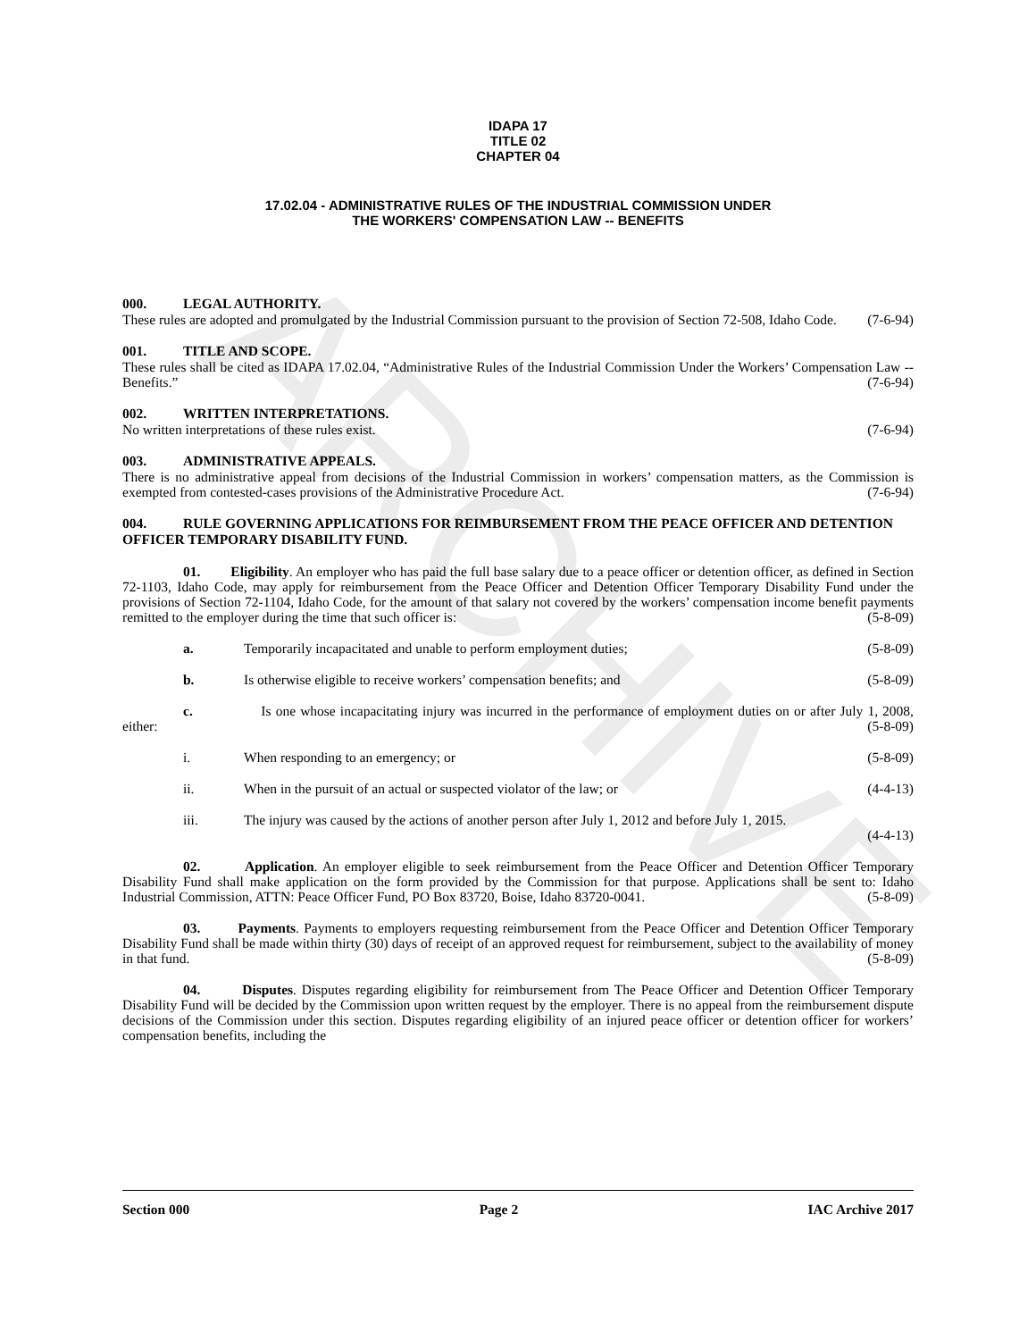ARCHIVE
IDAPA 17
TITLE 02
CHAPTER 04
17.02.04 - ADMINISTRATIVE RULES OF THE INDUSTRIAL COMMISSION UNDER
THE WORKERS' COMPENSATION LAW -- BENEFITS
000. LEGAL AUTHORITY.
These rules are adopted and promulgated by the Industrial Commission pursuant to the provision of Section 72-508, Idaho Code. (7-6-94)
001. TITLE AND SCOPE.
These rules shall be cited as IDAPA 17.02.04, “Administrative Rules of the Industrial Commission Under the Workers’ Compensation Law -- Benefits.” (7-6-94)
002. WRITTEN INTERPRETATIONS.
No written interpretations of these rules exist. (7-6-94)
003. ADMINISTRATIVE APPEALS.
There is no administrative appeal from decisions of the Industrial Commission in workers’ compensation matters, as the Commission is exempted from contested-cases provisions of the Administrative Procedure Act. (7-6-94)
004. RULE GOVERNING APPLICATIONS FOR REIMBURSEMENT FROM THE PEACE OFFICER AND DETENTION OFFICER TEMPORARY DISABILITY FUND.
01. Eligibility. An employer who has paid the full base salary due to a peace officer or detention officer, as defined in Section 72-1103, Idaho Code, may apply for reimbursement from the Peace Officer and Detention Officer Temporary Disability Fund under the provisions of Section 72-1104, Idaho Code, for the amount of that salary not covered by the workers’ compensation income benefit payments remitted to the employer during the time that such officer is: (5-8-09)
a. Temporarily incapacitated and unable to perform employment duties; (5-8-09)
b. Is otherwise eligible to receive workers’ compensation benefits; and (5-8-09)
c. Is one whose incapacitating injury was incurred in the performance of employment duties on or after July 1, 2008, either: (5-8-09)
i. When responding to an emergency; or (5-8-09)
ii. When in the pursuit of an actual or suspected violator of the law; or (4-4-13)
iii. The injury was caused by the actions of another person after July 1, 2012 and before July 1, 2015.
(4-4-13)
02. Application. An employer eligible to seek reimbursement from the Peace Officer and Detention Officer Temporary Disability Fund shall make application on the form provided by the Commission for that purpose. Applications shall be sent to: Idaho Industrial Commission, ATTN: Peace Officer Fund, PO Box 83720, Boise, Idaho 83720-0041. (5-8-09)
03. Payments. Payments to employers requesting reimbursement from the Peace Officer and Detention Officer Temporary Disability Fund shall be made within thirty (30) days of receipt of an approved request for reimbursement, subject to the availability of money in that fund. (5-8-09)
04. Disputes. Disputes regarding eligibility for reimbursement from The Peace Officer and Detention Officer Temporary Disability Fund will be decided by the Commission upon written request by the employer. There is no appeal from the reimbursement dispute decisions of the Commission under this section. Disputes regarding eligibility of an injured peace officer or detention officer for workers’ compensation benefits, including the
Section 000 Page 2 IAC Archive 2017